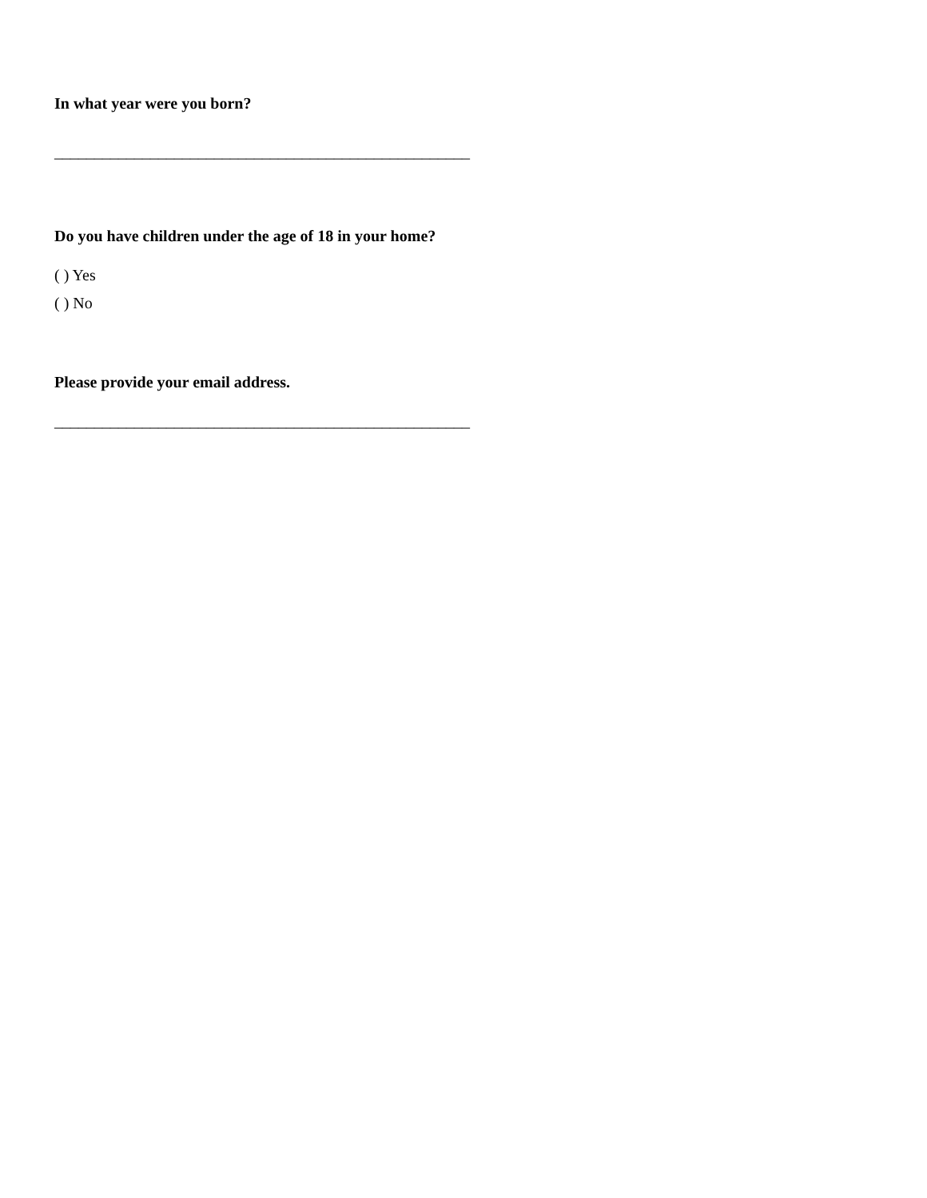In what year were you born?
____________________________________________________
Do you have children under the age of 18 in your home?
( ) Yes
( ) No
Please provide your email address.
____________________________________________________